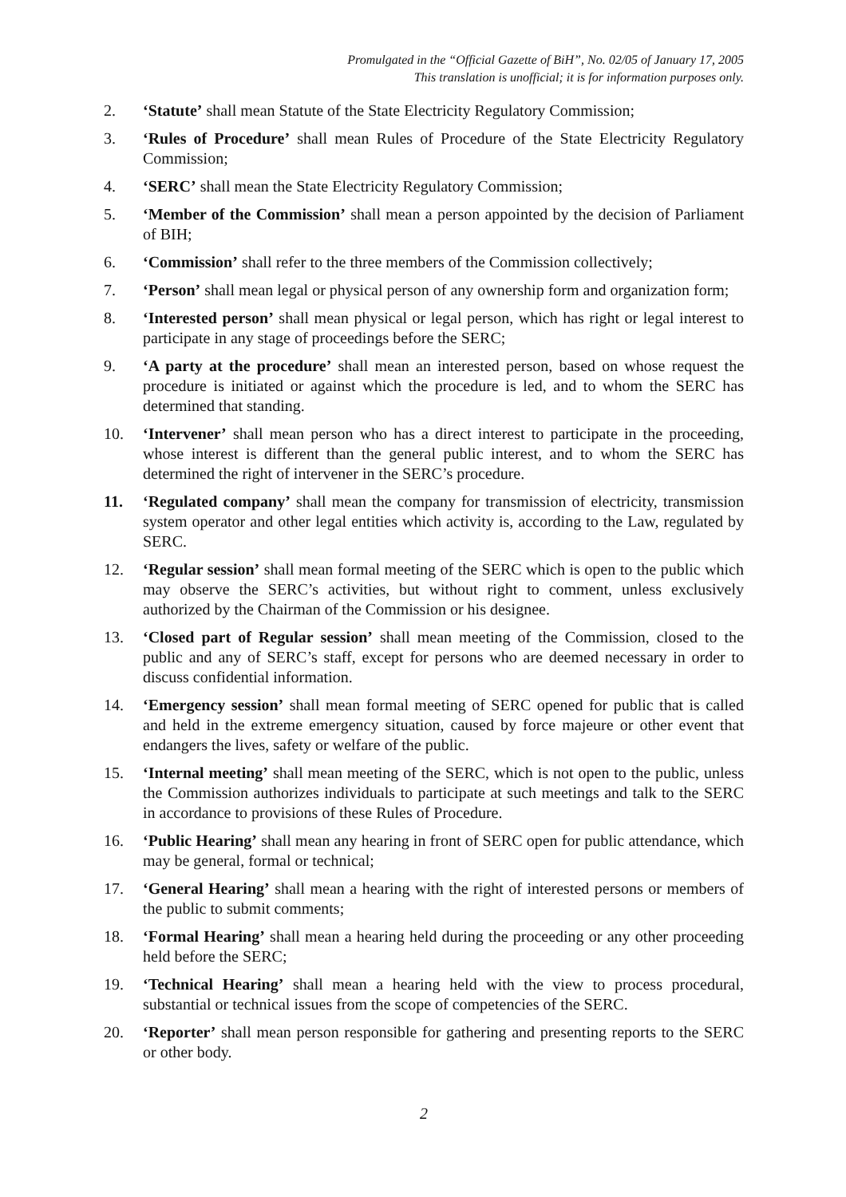Promulgated in the “Official Gazette of BiH”, No. 02/05 of January 17, 2005
This translation is unofficial; it is for information purposes only.
2. ‘Statute’ shall mean Statute of the State Electricity Regulatory Commission;
3. ‘Rules of Procedure’ shall mean Rules of Procedure of the State Electricity Regulatory Commission;
4. ‘SERC’ shall mean the State Electricity Regulatory Commission;
5. ‘Member of the Commission’ shall mean a person appointed by the decision of Parliament of BIH;
6. ‘Commission’ shall refer to the three members of the Commission collectively;
7. ‘Person’ shall mean legal or physical person of any ownership form and organization form;
8. ‘Interested person’ shall mean physical or legal person, which has right or legal interest to participate in any stage of proceedings before the SERC;
9. ‘A party at the procedure’ shall mean an interested person, based on whose request the procedure is initiated or against which the procedure is led, and to whom the SERC has determined that standing.
10. ‘Intervener’ shall mean person who has a direct interest to participate in the proceeding, whose interest is different than the general public interest, and to whom the SERC has determined the right of intervener in the SERC’s procedure.
11. ‘Regulated company’ shall mean the company for transmission of electricity, transmission system operator and other legal entities which activity is, according to the Law, regulated by SERC.
12. ‘Regular session’ shall mean formal meeting of the SERC which is open to the public which may observe the SERC’s activities, but without right to comment, unless exclusively authorized by the Chairman of the Commission or his designee.
13. ‘Closed part of Regular session’ shall mean meeting of the Commission, closed to the public and any of SERC’s staff, except for persons who are deemed necessary in order to discuss confidential information.
14. ‘Emergency session’ shall mean formal meeting of SERC opened for public that is called and held in the extreme emergency situation, caused by force majeure or other event that endangers the lives, safety or welfare of the public.
15. ‘Internal meeting’ shall mean meeting of the SERC, which is not open to the public, unless the Commission authorizes individuals to participate at such meetings and talk to the SERC in accordance to provisions of these Rules of Procedure.
16. ‘Public Hearing’ shall mean any hearing in front of SERC open for public attendance, which may be general, formal or technical;
17. ‘General Hearing’ shall mean a hearing with the right of interested persons or members of the public to submit comments;
18. ‘Formal Hearing’ shall mean a hearing held during the proceeding or any other proceeding held before the SERC;
19. ‘Technical Hearing’ shall mean a hearing held with the view to process procedural, substantial or technical issues from the scope of competencies of the SERC.
20. ‘Reporter’ shall mean person responsible for gathering and presenting reports to the SERC or other body.
2